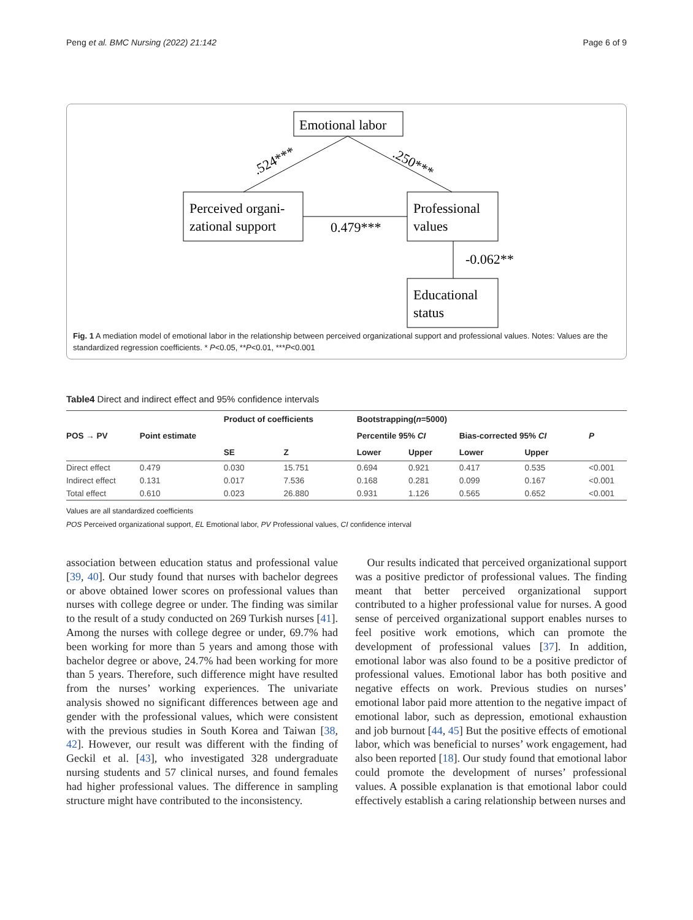Peng et al. BMC Nursing (2022) 21:142 Page 6 of 9
Emotional labor
Perceived organi-
zational support
Professional
values
Educational
status
.524***
.250***
0.479***
-0.062**
Fig. 1 A mediation model of emotional labor in the relationship between perceived organizational support and professional values. Notes: Values are the standardized regression coefficients. * P<0.05, **P<0.01, ***P<0.001
Table4 Direct and indirect effect and 95% confidence intervals
| POS → PV | Point estimate | Product of coefficients | | Bootstrapping( n =5000) | | | | |
| --- | --- | --- | --- | --- | --- | --- | --- | --- |
| | | | | Percentile 95% CI | | Bias-corrected 95% CI | | P |
| | | SE | Z | Lower | Upper | Lower | Upper | |
| Direct effect | 0.479 | 0.030 | 15.751 | 0.694 | 0.921 | 0.417 | 0.535 | <0.001 |
| Indirect effect | 0.131 | 0.017 | 7.536 | 0.168 | 0.281 | 0.099 | 0.167 | <0.001 |
| Total effect | 0.610 | 0.023 | 26.880 | 0.931 | 1.126 | 0.565 | 0.652 | <0.001 |
Values are all standardized coefficients
POS Perceived organizational support, EL Emotional labor, PV Professional values, CI confidence interval
association between education status and professional value [39, 40]. Our study found that nurses with bachelor degrees or above obtained lower scores on professional values than nurses with college degree or under. The finding was similar to the result of a study conducted on 269 Turkish nurses [41]. Among the nurses with college degree or under, 69.7% had been working for more than 5 years and among those with bachelor degree or above, 24.7% had been working for more than 5 years. Therefore, such difference might have resulted from the nurses’ working experiences. The univariate analysis showed no significant differences between age and gender with the professional values, which were consistent with the previous studies in South Korea and Taiwan [38, 42]. However, our result was different with the finding of Geckil et al. [43], who investigated 328 undergraduate nursing students and 57 clinical nurses, and found females had higher professional values. The difference in sampling structure might have contributed to the inconsistency.
Our results indicated that perceived organizational support was a positive predictor of professional values. The finding meant that better perceived organizational support contributed to a higher professional value for nurses. A good sense of perceived organizational support enables nurses to feel positive work emotions, which can promote the development of professional values [37]. In addition, emotional labor was also found to be a positive predictor of professional values. Emotional labor has both positive and negative effects on work. Previous studies on nurses’ emotional labor paid more attention to the negative impact of emotional labor, such as depression, emotional exhaustion and job burnout [44, 45] But the positive effects of emotional labor, which was beneficial to nurses’ work engagement, had also been reported [18]. Our study found that emotional labor could promote the development of nurses’ professional values. A possible explanation is that emotional labor could effectively establish a caring relationship between nurses and